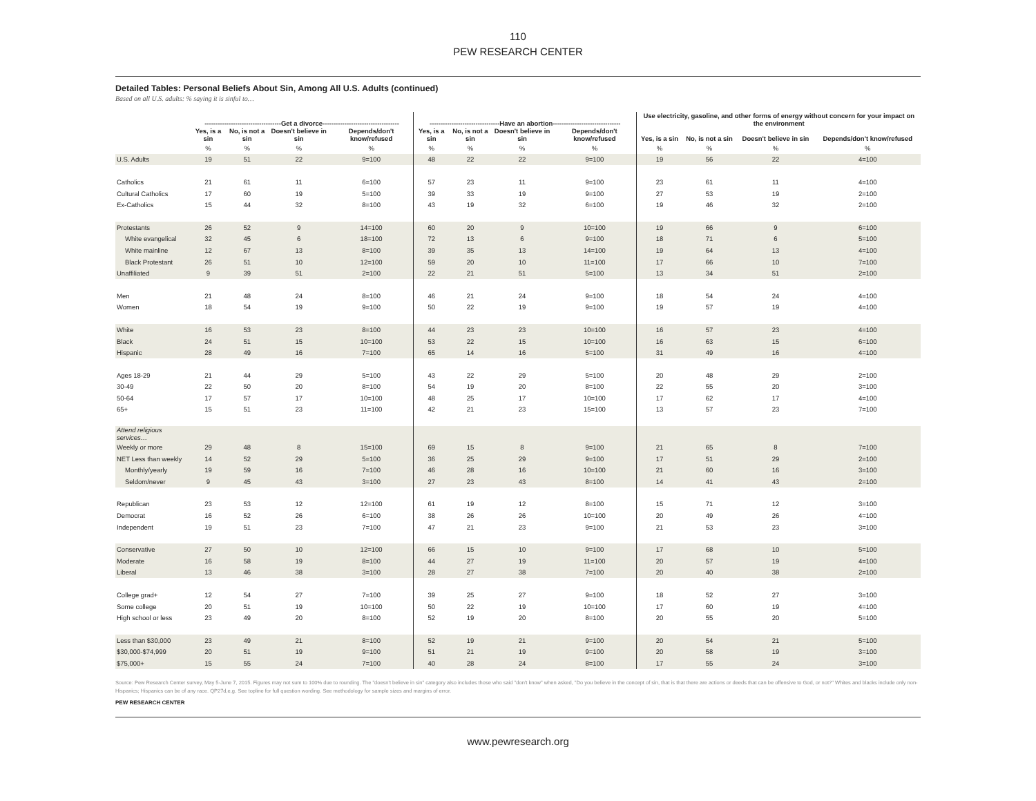110
PEW RESEARCH CENTER
Detailed Tables: Personal Beliefs About Sin, Among All U.S. Adults (continued)
Based on all U.S. adults: % saying it is sinful to…
| | -----------------------------------Get a divorce----------------------------------- | | | | --------------------------------Have an abortion------------------------------- | | | | Use electricity, gasoline, and other forms of energy without concern for your impact on the environment | | | |
| --- | --- | --- | --- | --- | --- | --- | --- | --- | --- | --- | --- | --- |
| | Yes, is a sin | No, is not a sin | Doesn't believe in sin | Depends/don't know/refused | Yes, is a sin | No, is not a sin | Doesn't believe in sin | Depends/don't know/refused | Yes, is a sin | No, is not a sin | Doesn't believe in sin | Depends/don't know/refused |
| | % | % | % | % | % | % | % | % | % | % | % | % |
| U.S. Adults | 19 | 51 | 22 | 9=100 | 48 | 22 | 22 | 9=100 | 19 | 56 | 22 | 4=100 |
| Catholics | 21 | 61 | 11 | 6=100 | 57 | 23 | 11 | 9=100 | 23 | 61 | 11 | 4=100 |
| Cultural Catholics | 17 | 60 | 19 | 5=100 | 39 | 33 | 19 | 9=100 | 27 | 53 | 19 | 2=100 |
| Ex-Catholics | 15 | 44 | 32 | 8=100 | 43 | 19 | 32 | 6=100 | 19 | 46 | 32 | 2=100 |
| Protestants | 26 | 52 | 9 | 14=100 | 60 | 20 | 9 | 10=100 | 19 | 66 | 9 | 6=100 |
| White evangelical | 32 | 45 | 6 | 18=100 | 72 | 13 | 6 | 9=100 | 18 | 71 | 6 | 5=100 |
| White mainline | 12 | 67 | 13 | 8=100 | 39 | 35 | 13 | 14=100 | 19 | 64 | 13 | 4=100 |
| Black Protestant | 26 | 51 | 10 | 12=100 | 59 | 20 | 10 | 11=100 | 17 | 66 | 10 | 7=100 |
| Unaffiliated | 9 | 39 | 51 | 2=100 | 22 | 21 | 51 | 5=100 | 13 | 34 | 51 | 2=100 |
| Men | 21 | 48 | 24 | 8=100 | 46 | 21 | 24 | 9=100 | 18 | 54 | 24 | 4=100 |
| Women | 18 | 54 | 19 | 9=100 | 50 | 22 | 19 | 9=100 | 19 | 57 | 19 | 4=100 |
| White | 16 | 53 | 23 | 8=100 | 44 | 23 | 23 | 10=100 | 16 | 57 | 23 | 4=100 |
| Black | 24 | 51 | 15 | 10=100 | 53 | 22 | 15 | 10=100 | 16 | 63 | 15 | 6=100 |
| Hispanic | 28 | 49 | 16 | 7=100 | 65 | 14 | 16 | 5=100 | 31 | 49 | 16 | 4=100 |
| Ages 18-29 | 21 | 44 | 29 | 5=100 | 43 | 22 | 29 | 5=100 | 20 | 48 | 29 | 2=100 |
| 30-49 | 22 | 50 | 20 | 8=100 | 54 | 19 | 20 | 8=100 | 22 | 55 | 20 | 3=100 |
| 50-64 | 17 | 57 | 17 | 10=100 | 48 | 25 | 17 | 10=100 | 17 | 62 | 17 | 4=100 |
| 65+ | 15 | 51 | 23 | 11=100 | 42 | 21 | 23 | 15=100 | 13 | 57 | 23 | 7=100 |
| Attend religious services… | | | | | | | | | | | | |
| Weekly or more | 29 | 48 | 8 | 15=100 | 69 | 15 | 8 | 9=100 | 21 | 65 | 8 | 7=100 |
| NET Less than weekly | 14 | 52 | 29 | 5=100 | 36 | 25 | 29 | 9=100 | 17 | 51 | 29 | 2=100 |
| Monthly/yearly | 19 | 59 | 16 | 7=100 | 46 | 28 | 16 | 10=100 | 21 | 60 | 16 | 3=100 |
| Seldom/never | 9 | 45 | 43 | 3=100 | 27 | 23 | 43 | 8=100 | 14 | 41 | 43 | 2=100 |
| Republican | 23 | 53 | 12 | 12=100 | 61 | 19 | 12 | 8=100 | 15 | 71 | 12 | 3=100 |
| Democrat | 16 | 52 | 26 | 6=100 | 38 | 26 | 26 | 10=100 | 20 | 49 | 26 | 4=100 |
| Independent | 19 | 51 | 23 | 7=100 | 47 | 21 | 23 | 9=100 | 21 | 53 | 23 | 3=100 |
| Conservative | 27 | 50 | 10 | 12=100 | 66 | 15 | 10 | 9=100 | 17 | 68 | 10 | 5=100 |
| Moderate | 16 | 58 | 19 | 8=100 | 44 | 27 | 19 | 11=100 | 20 | 57 | 19 | 4=100 |
| Liberal | 13 | 46 | 38 | 3=100 | 28 | 27 | 38 | 7=100 | 20 | 40 | 38 | 2=100 |
| College grad+ | 12 | 54 | 27 | 7=100 | 39 | 25 | 27 | 9=100 | 18 | 52 | 27 | 3=100 |
| Some college | 20 | 51 | 19 | 10=100 | 50 | 22 | 19 | 10=100 | 17 | 60 | 19 | 4=100 |
| High school or less | 23 | 49 | 20 | 8=100 | 52 | 19 | 20 | 8=100 | 20 | 55 | 20 | 5=100 |
| Less than $30,000 | 23 | 49 | 21 | 8=100 | 52 | 19 | 21 | 9=100 | 20 | 54 | 21 | 5=100 |
| $30,000-$74,999 | 20 | 51 | 19 | 9=100 | 51 | 21 | 19 | 9=100 | 20 | 58 | 19 | 3=100 |
| $75,000+ | 15 | 55 | 24 | 7=100 | 40 | 28 | 24 | 8=100 | 17 | 55 | 24 | 3=100 |
Source: Pew Research Center survey, May 5-June 7, 2015. Figures may not sum to 100% due to rounding. The "doesn't believe in sin" category also includes those who said "don't know" when asked, "Do you believe in the concept of sin, that is that there are actions or deeds that can be offensive to God, or not?" Whites and blacks include only non-Hispanics; Hispanics can be of any race. QP27d,e,g. See topline for full question wording. See methodology for sample sizes and margins of error.
PEW RESEARCH CENTER
www.pewresearch.org